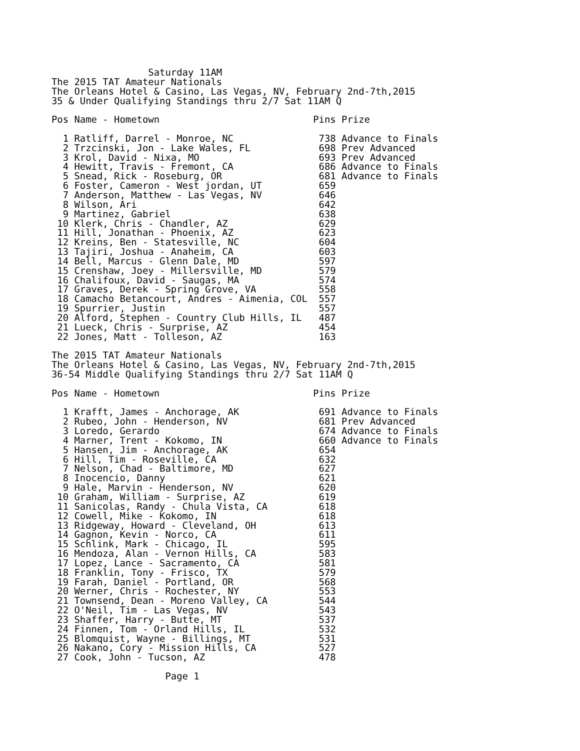Saturday 11AM
The 2015 TAT Amateur Nationals
The Orleans Hotel & Casino, Las Vegas, NV, February 2nd-7th,2015
35 & Under Qualifying Standings thru 2/7 Sat 11AM Q

Pos Name - Hometown                           Pins Prize

  1 Ratliff, Darrel - Monroe, NC               738 Advance to Finals
  2 Trzcinski, Jon - Lake Wales, FL            698 Prev Advanced
  3 Krol, David - Nixa, MO                     693 Prev Advanced
  4 Hewitt, Travis - Fremont, CA               686 Advance to Finals
  5 Snead, Rick - Roseburg, OR                 681 Advance to Finals
  6 Foster, Cameron - West jordan, UT          659
  7 Anderson, Matthew - Las Vegas, NV          646
  8 Wilson, Ari                                642
  9 Martinez, Gabriel                          638
 10 Klerk, Chris - Chandler, AZ                629
 11 Hill, Jonathan - Phoenix, AZ               623
 12 Kreins, Ben - Statesville, NC              604
 13 Tajiri, Joshua - Anaheim, CA               603
 14 Bell, Marcus - Glenn Dale, MD              597
 15 Crenshaw, Joey - Millersville, MD          579
 16 Chalifoux, David - Saugas, MA              574
 17 Graves, Derek - Spring Grove, VA           558
 18 Camacho Betancourt, Andres - Aimenia, COL  557
 19 Spurrier, Justin                           557
 20 Alford, Stephen - Country Club Hills, IL   487
 21 Lueck, Chris - Surprise, AZ                454
 22 Jones, Matt - Tolleson, AZ                 163

The 2015 TAT Amateur Nationals
The Orleans Hotel & Casino, Las Vegas, NV, February 2nd-7th,2015
36-54 Middle Qualifying Standings thru 2/7 Sat 11AM Q

Pos Name - Hometown                           Pins Prize

  1 Krafft, James - Anchorage, AK              691 Advance to Finals
  2 Rubeo, John - Henderson, NV                681 Prev Advanced
  3 Loredo, Gerardo                            674 Advance to Finals
  4 Marner, Trent - Kokomo, IN                 660 Advance to Finals
  5 Hansen, Jim - Anchorage, AK                654
  6 Hill, Tim - Roseville, CA                  632
  7 Nelson, Chad - Baltimore, MD               627
  8 Inocencio, Danny                           621
  9 Hale, Marvin - Henderson, NV               620
 10 Graham, William - Surprise, AZ             619
 11 Sanicolas, Randy - Chula Vista, CA         618
 12 Cowell, Mike - Kokomo, IN                  618
 13 Ridgeway, Howard - Cleveland, OH           613
 14 Gagnon, Kevin - Norco, CA                  611
 15 Schlink, Mark - Chicago, IL                595
 16 Mendoza, Alan - Vernon Hills, CA           583
 17 Lopez, Lance - Sacramento, CA              581
 18 Franklin, Tony - Frisco, TX                579
 19 Farah, Daniel - Portland, OR               568
 20 Werner, Chris - Rochester, NY              553
 21 Townsend, Dean - Moreno Valley, CA         544
 22 O'Neil, Tim - Las Vegas, NV                543
 23 Shaffer, Harry - Butte, MT                 537
 24 Finnen, Tom - Orland Hills, IL             532
 25 Blomquist, Wayne - Billings, MT            531
 26 Nakano, Cory - Mission Hills, CA           527
 27 Cook, John - Tucson, AZ                    478

                    Page 1